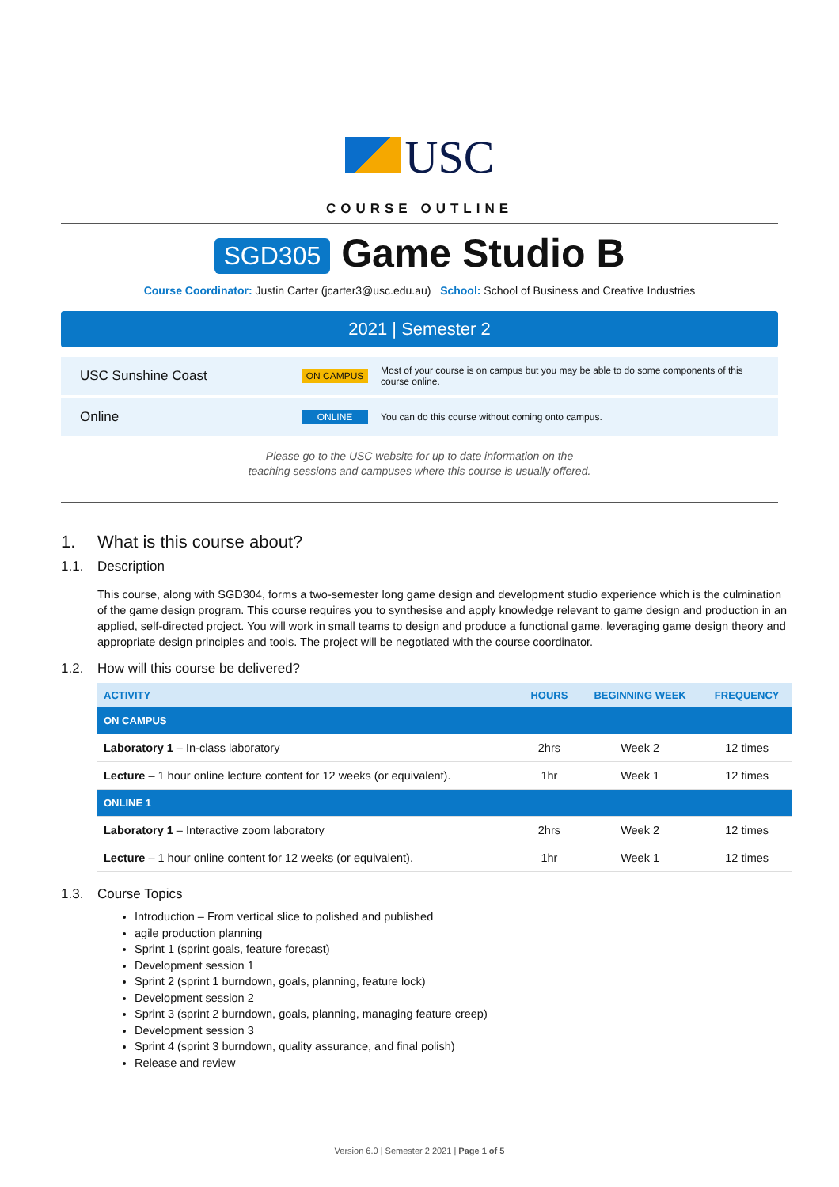USC
COURSE OUTLINE
SGD305 Game Studio B
Course Coordinator: Justin Carter (jcarter3@usc.edu.au) School: School of Business and Creative Industries
2021 | Semester 2
USC Sunshine Coast ON CAMPUS Most of your course is on campus but you may be able to do some components of this course online.
Online ONLINE You can do this course without coming onto campus.
Please go to the USC website for up to date information on the
teaching sessions and campuses where this course is usually offered.
1. What is this course about?
1.1. Description
This course, along with SGD304, forms a two-semester long game design and development studio experience which is the culmination of the game design program. This course requires you to synthesise and apply knowledge relevant to game design and production in an applied, self-directed project. You will work in small teams to design and produce a functional game, leveraging game design theory and appropriate design principles and tools. The project will be negotiated with the course coordinator.
1.2. How will this course be delivered?
| ACTIVITY | HOURS | BEGINNING WEEK | FREQUENCY |
| --- | --- | --- | --- |
| ON CAMPUS | | | |
| Laboratory 1 – In-class laboratory | 2hrs | Week 2 | 12 times |
| Lecture – 1 hour online lecture content for 12 weeks (or equivalent). | 1hr | Week 1 | 12 times |
| ONLINE 1 | | | |
| Laboratory 1 – Interactive zoom laboratory | 2hrs | Week 2 | 12 times |
| Lecture – 1 hour online content for 12 weeks (or equivalent). | 1hr | Week 1 | 12 times |
1.3. Course Topics
Introduction – From vertical slice to polished and published
agile production planning
Sprint 1 (sprint goals, feature forecast)
Development session 1
Sprint 2 (sprint 1 burndown, goals, planning, feature lock)
Development session 2
Sprint 3 (sprint 2 burndown, goals, planning, managing feature creep)
Development session 3
Sprint 4 (sprint 3 burndown, quality assurance, and final polish)
Release and review
Version 6.0 | Semester 2 2021 | Page 1 of 5